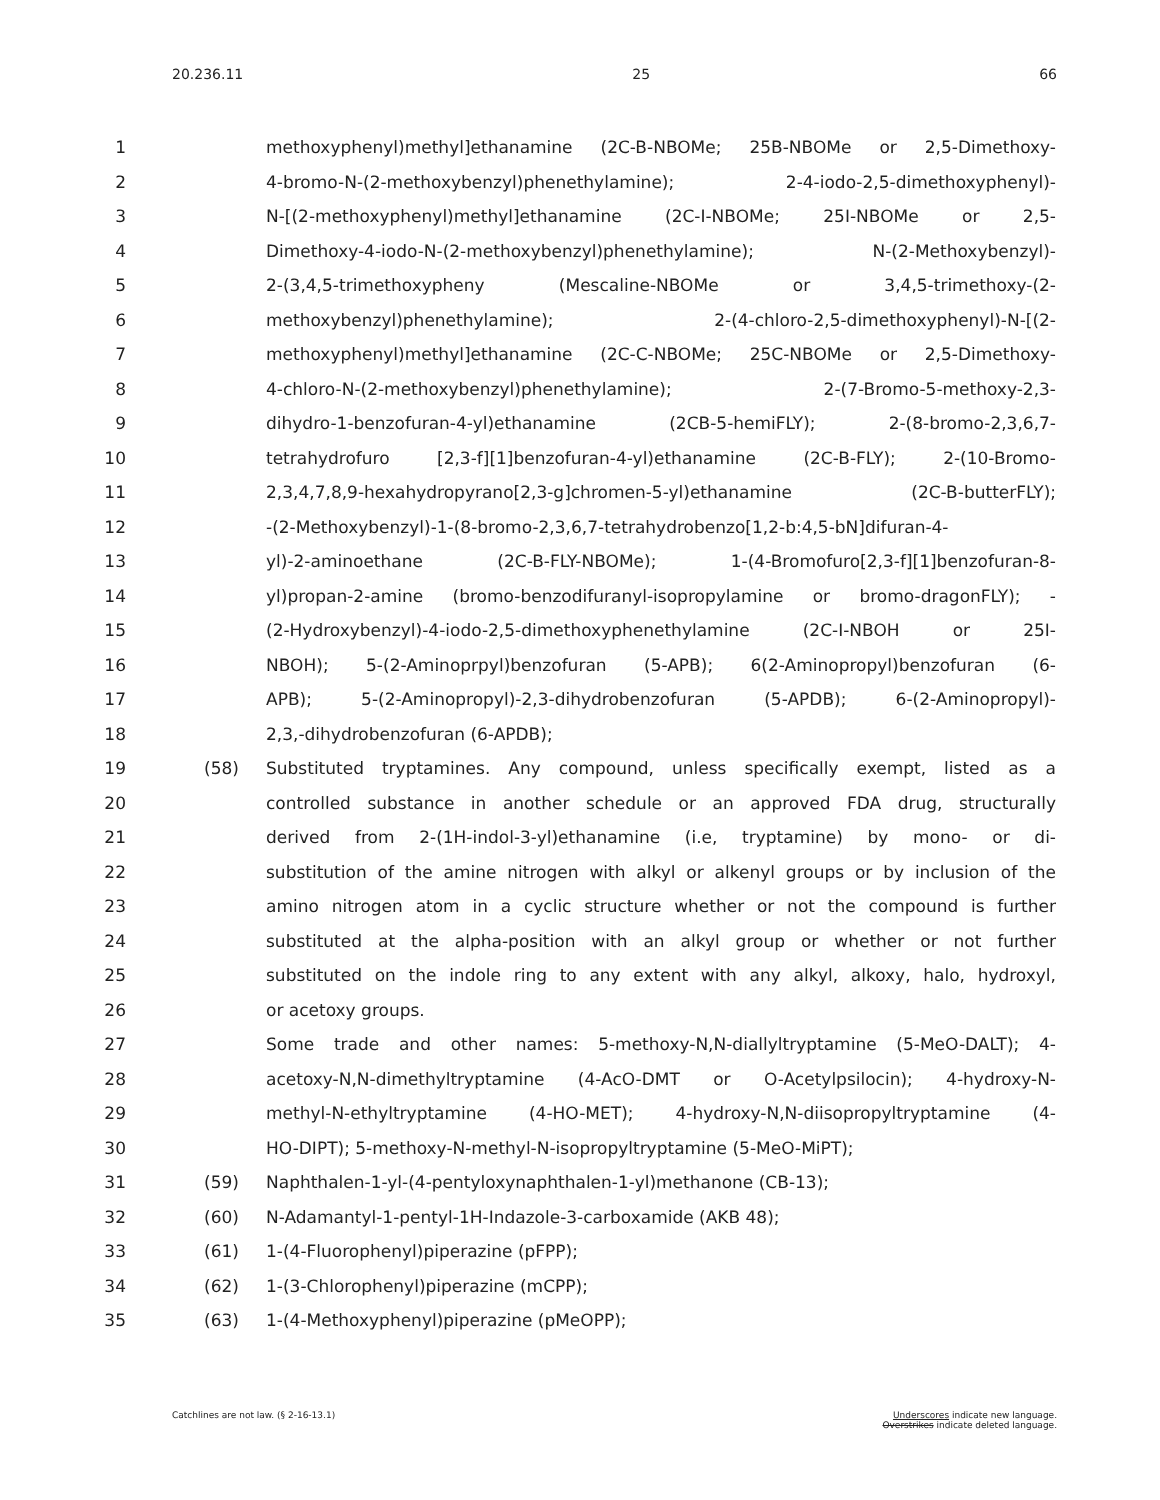20.236.11 25 66
1 methoxyphenyl)methyl]ethanamine (2C-B-NBOMe; 25B-NBOMe or 2,5-Dimethoxy-
2 4-bromo-N-(2-methoxybenzyl)phenethylamine); 2-4-iodo-2,5-dimethoxyphenyl)-
3 N-[(2-methoxyphenyl)methyl]ethanamine (2C-I-NBOMe; 25I-NBOMe or 2,5-
4 Dimethoxy-4-iodo-N-(2-methoxybenzyl)phenethylamine); N-(2-Methoxybenzyl)-
5 2-(3,4,5-trimethoxypheny (Mescaline-NBOMe or 3,4,5-trimethoxy-(2-
6 methoxybenzyl)phenethylamine); 2-(4-chloro-2,5-dimethoxyphenyl)-N-[(2-
7 methoxyphenyl)methyl]ethanamine (2C-C-NBOMe; 25C-NBOMe or 2,5-Dimethoxy-
8 4-chloro-N-(2-methoxybenzyl)phenethylamine); 2-(7-Bromo-5-methoxy-2,3-
9 dihydro-1-benzofuran-4-yl)ethanamine (2CB-5-hemiFLY); 2-(8-bromo-2,3,6,7-
10 tetrahydrofuro [2,3-f][1]benzofuran-4-yl)ethanamine (2C-B-FLY); 2-(10-Bromo-
11 2,3,4,7,8,9-hexahydropyrano[2,3-g]chromen-5-yl)ethanamine (2C-B-butterFLY);
12 -(2-Methoxybenzyl)-1-(8-bromo-2,3,6,7-tetrahydrobenzo[1,2-b:4,5-bN]difuran-4-
13 yl)-2-aminoethane (2C-B-FLY-NBOMe); 1-(4-Bromofuro[2,3-f][1]benzofuran-8-
14 yl)propan-2-amine (bromo-benzodifuranyl-isopropylamine or bromo-dragonFLY); -
15 (2-Hydroxybenzyl)-4-iodo-2,5-dimethoxyphenethylamine (2C-I-NBOH or 25I-
16 NBOH); 5-(2-Aminoprpyl)benzofuran (5-APB); 6(2-Aminopropyl)benzofuran (6-
17 APB); 5-(2-Aminopropyl)-2,3-dihydrobenzofuran (5-APDB); 6-(2-Aminopropyl)-
18 2,3,-dihydrobenzofuran (6-APDB);
19 (58) Substituted tryptamines. Any compound, unless specifically exempt, listed as a
20 controlled substance in another schedule or an approved FDA drug, structurally
21 derived from 2-(1H-indol-3-yl)ethanamine (i.e, tryptamine) by mono- or di-
22 substitution of the amine nitrogen with alkyl or alkenyl groups or by inclusion of the
23 amino nitrogen atom in a cyclic structure whether or not the compound is further
24 substituted at the alpha-position with an alkyl group or whether or not further
25 substituted on the indole ring to any extent with any alkyl, alkoxy, halo, hydroxyl,
26 or acetoxy groups.
27 Some trade and other names: 5-methoxy-N,N-diallyltryptamine (5-MeO-DALT); 4-
28 acetoxy-N,N-dimethyltryptamine (4-AcO-DMT or O-Acetylpsilocin); 4-hydroxy-N-
29 methyl-N-ethyltryptamine (4-HO-MET); 4-hydroxy-N,N-diisopropyltryptamine (4-
30 HO-DIPT); 5-methoxy-N-methyl-N-isopropyltryptamine (5-MeO-MiPT);
31 (59) Naphthalen-1-yl-(4-pentyloxynaphthalen-1-yl)methanone (CB-13);
32 (60) N-Adamantyl-1-pentyl-1H-Indazole-3-carboxamide (AKB 48);
33 (61) 1-(4-Fluorophenyl)piperazine (pFPP);
34 (62) 1-(3-Chlorophenyl)piperazine (mCPP);
35 (63) 1-(4-Methoxyphenyl)piperazine (pMeOPP);
Catchlines are not law. (§ 2-16-13.1) Underscores indicate new language.
Overstrikes indicate deleted language.